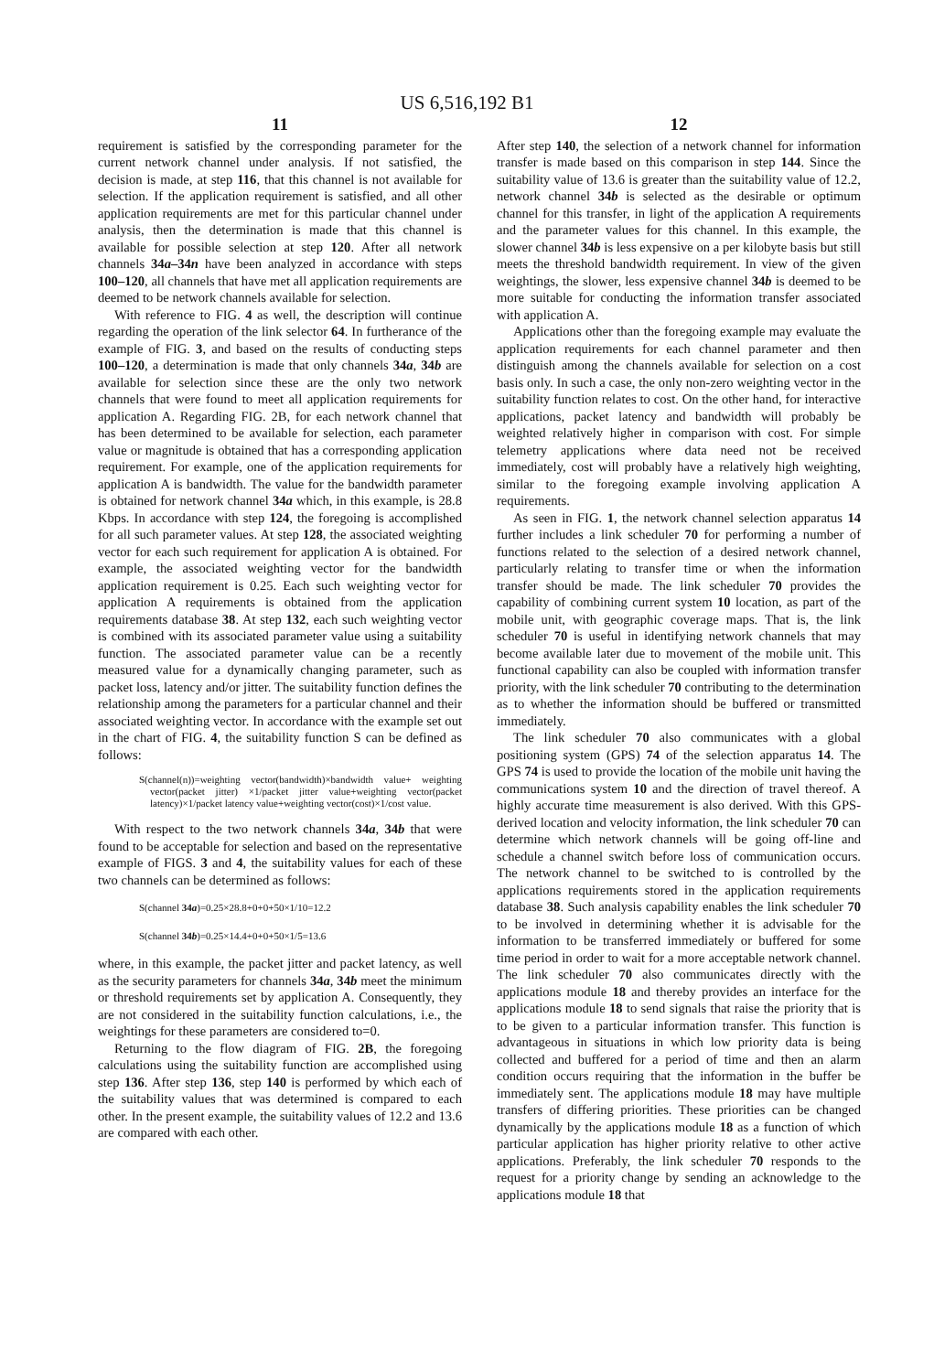US 6,516,192 B1
11
requirement is satisfied by the corresponding parameter for the current network channel under analysis. If not satisfied, the decision is made, at step 116, that this channel is not available for selection. If the application requirement is satisfied, and all other application requirements are met for this particular channel under analysis, then the determination is made that this channel is available for possible selection at step 120. After all network channels 34a–34n have been analyzed in accordance with steps 100–120, all channels that have met all application requirements are deemed to be network channels available for selection.
With reference to FIG. 4 as well, the description will continue regarding the operation of the link selector 64. In furtherance of the example of FIG. 3, and based on the results of conducting steps 100–120, a determination is made that only channels 34a, 34b are available for selection since these are the only two network channels that were found to meet all application requirements for application A. Regarding FIG. 2B, for each network channel that has been determined to be available for selection, each parameter value or magnitude is obtained that has a corresponding application requirement. For example, one of the application requirements for application A is bandwidth. The value for the bandwidth parameter is obtained for network channel 34a which, in this example, is 28.8 Kbps. In accordance with step 124, the foregoing is accomplished for all such parameter values. At step 128, the associated weighting vector for each such requirement for application A is obtained. For example, the associated weighting vector for the bandwidth application requirement is 0.25. Each such weighting vector for application A requirements is obtained from the application requirements database 38. At step 132, each such weighting vector is combined with its associated parameter value using a suitability function. The associated parameter value can be a recently measured value for a dynamically changing parameter, such as packet loss, latency and/or jitter. The suitability function defines the relationship among the parameters for a particular channel and their associated weighting vector. In accordance with the example set out in the chart of FIG. 4, the suitability function S can be defined as follows:
S(channel(n))=weighting vector(bandwidth)×bandwidth value+ weighting vector(packet jitter) ×1/packet jitter value+weighting vector(packet latency)×1/packet latency value+weighting vector(cost)×1/cost value.
With respect to the two network channels 34a, 34b that were found to be acceptable for selection and based on the representative example of FIGS. 3 and 4, the suitability values for each of these two channels can be determined as follows:
S(channel 34a)=0.25×28.8+0+0+50×1/10=12.2
S(channel 34b)=0.25×14.4+0+0+50×1/5=13.6
where, in this example, the packet jitter and packet latency, as well as the security parameters for channels 34a, 34b meet the minimum or threshold requirements set by application A. Consequently, they are not considered in the suitability function calculations, i.e., the weightings for these parameters are considered to=0.
Returning to the flow diagram of FIG. 2B, the foregoing calculations using the suitability function are accomplished using step 136. After step 136, step 140 is performed by which each of the suitability values that was determined is compared to each other. In the present example, the suitability values of 12.2 and 13.6 are compared with each other.
12
After step 140, the selection of a network channel for information transfer is made based on this comparison in step 144. Since the suitability value of 13.6 is greater than the suitability value of 12.2, network channel 34b is selected as the desirable or optimum channel for this transfer, in light of the application A requirements and the parameter values for this channel. In this example, the slower channel 34b is less expensive on a per kilobyte basis but still meets the threshold bandwidth requirement. In view of the given weightings, the slower, less expensive channel 34b is deemed to be more suitable for conducting the information transfer associated with application A.
Applications other than the foregoing example may evaluate the application requirements for each channel parameter and then distinguish among the channels available for selection on a cost basis only. In such a case, the only non-zero weighting vector in the suitability function relates to cost. On the other hand, for interactive applications, packet latency and bandwidth will probably be weighted relatively higher in comparison with cost. For simple telemetry applications where data need not be received immediately, cost will probably have a relatively high weighting, similar to the foregoing example involving application A requirements.
As seen in FIG. 1, the network channel selection apparatus 14 further includes a link scheduler 70 for performing a number of functions related to the selection of a desired network channel, particularly relating to transfer time or when the information transfer should be made. The link scheduler 70 provides the capability of combining current system 10 location, as part of the mobile unit, with geographic coverage maps. That is, the link scheduler 70 is useful in identifying network channels that may become available later due to movement of the mobile unit. This functional capability can also be coupled with information transfer priority, with the link scheduler 70 contributing to the determination as to whether the information should be buffered or transmitted immediately.
The link scheduler 70 also communicates with a global positioning system (GPS) 74 of the selection apparatus 14. The GPS 74 is used to provide the location of the mobile unit having the communications system 10 and the direction of travel thereof. A highly accurate time measurement is also derived. With this GPS-derived location and velocity information, the link scheduler 70 can determine which network channels will be going off-line and schedule a channel switch before loss of communication occurs. The network channel to be switched to is controlled by the applications requirements stored in the application requirements database 38. Such analysis capability enables the link scheduler 70 to be involved in determining whether it is advisable for the information to be transferred immediately or buffered for some time period in order to wait for a more acceptable network channel. The link scheduler 70 also communicates directly with the applications module 18 and thereby provides an interface for the applications module 18 to send signals that raise the priority that is to be given to a particular information transfer. This function is advantageous in situations in which low priority data is being collected and buffered for a period of time and then an alarm condition occurs requiring that the information in the buffer be immediately sent. The applications module 18 may have multiple transfers of differing priorities. These priorities can be changed dynamically by the applications module 18 as a function of which particular application has higher priority relative to other active applications. Preferably, the link scheduler 70 responds to the request for a priority change by sending an acknowledge to the applications module 18 that